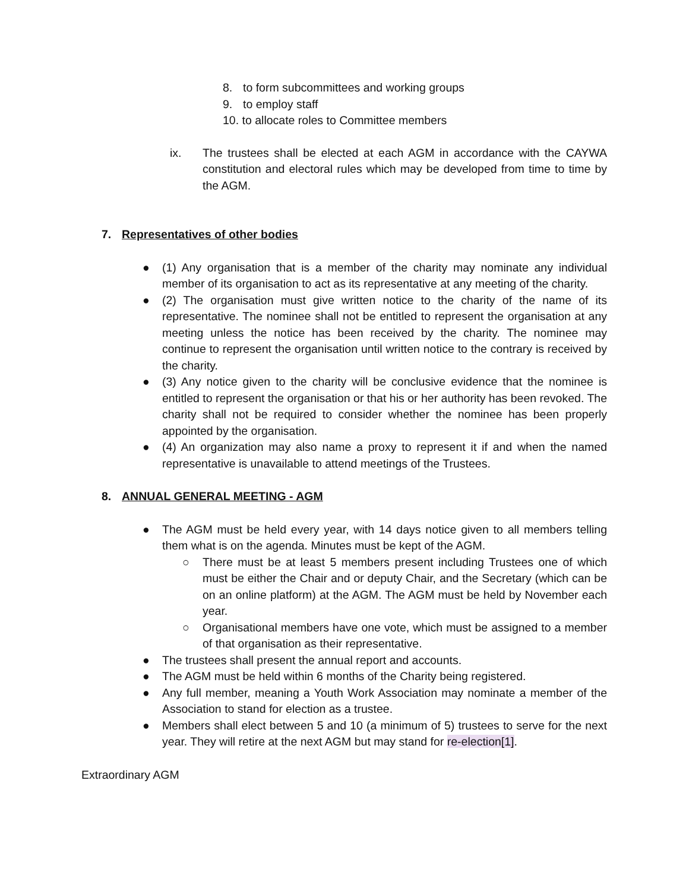8. to form subcommittees and working groups
9. to employ staff
10. to allocate roles to Committee members
ix. The trustees shall be elected at each AGM in accordance with the CAYWA constitution and electoral rules which may be developed from time to time by the AGM.
7. Representatives of other bodies
● (1) Any organisation that is a member of the charity may nominate any individual member of its organisation to act as its representative at any meeting of the charity.
● (2) The organisation must give written notice to the charity of the name of its representative. The nominee shall not be entitled to represent the organisation at any meeting unless the notice has been received by the charity. The nominee may continue to represent the organisation until written notice to the contrary is received by the charity.
● (3) Any notice given to the charity will be conclusive evidence that the nominee is entitled to represent the organisation or that his or her authority has been revoked. The charity shall not be required to consider whether the nominee has been properly appointed by the organisation.
● (4) An organization may also name a proxy to represent it if and when the named representative is unavailable to attend meetings of the Trustees.
8. ANNUAL GENERAL MEETING - AGM
● The AGM must be held every year, with 14 days notice given to all members telling them what is on the agenda. Minutes must be kept of the AGM.
○ There must be at least 5 members present including Trustees one of which must be either the Chair and or deputy Chair, and the Secretary (which can be on an online platform) at the AGM. The AGM must be held by November each year.
○ Organisational members have one vote, which must be assigned to a member of that organisation as their representative.
● The trustees shall present the annual report and accounts.
● The AGM must be held within 6 months of the Charity being registered.
● Any full member, meaning a Youth Work Association may nominate a member of the Association to stand for election as a trustee.
● Members shall elect between 5 and 10 (a minimum of 5) trustees to serve for the next year. They will retire at the next AGM but may stand for re-election[1].
Extraordinary AGM